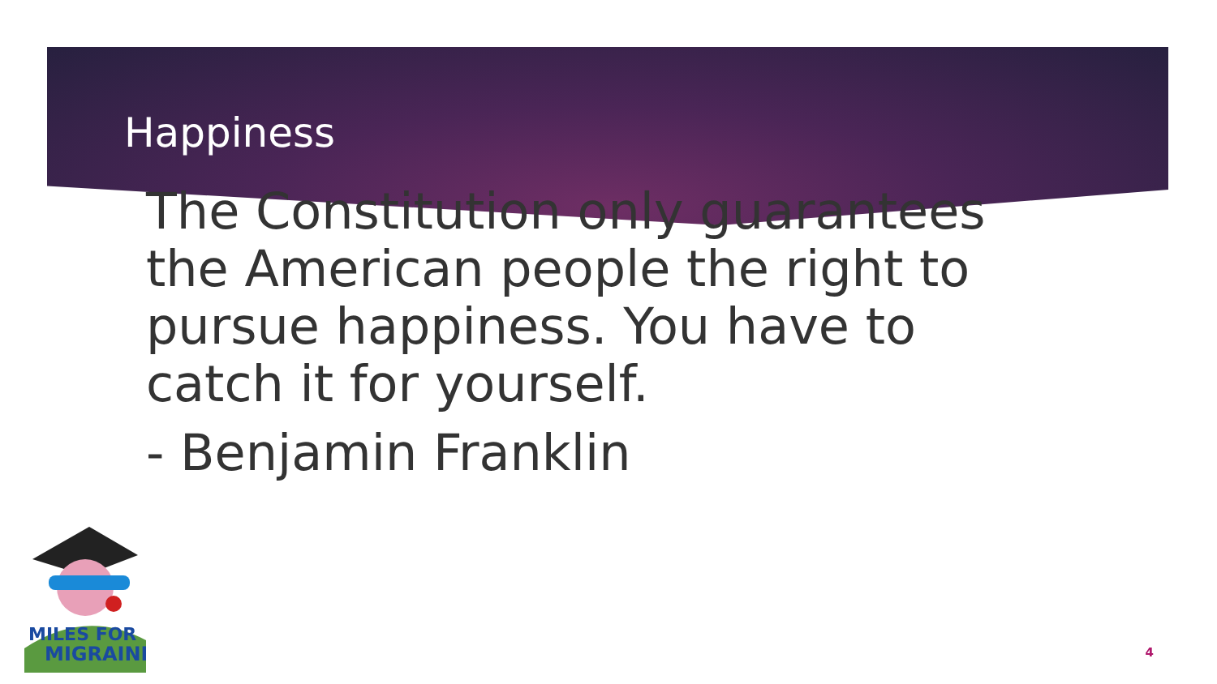Happiness
The Constitution only guarantees the American people the right to pursue happiness. You have to catch it for yourself.
- Benjamin Franklin
MILES FOR
MIGRAINE
4